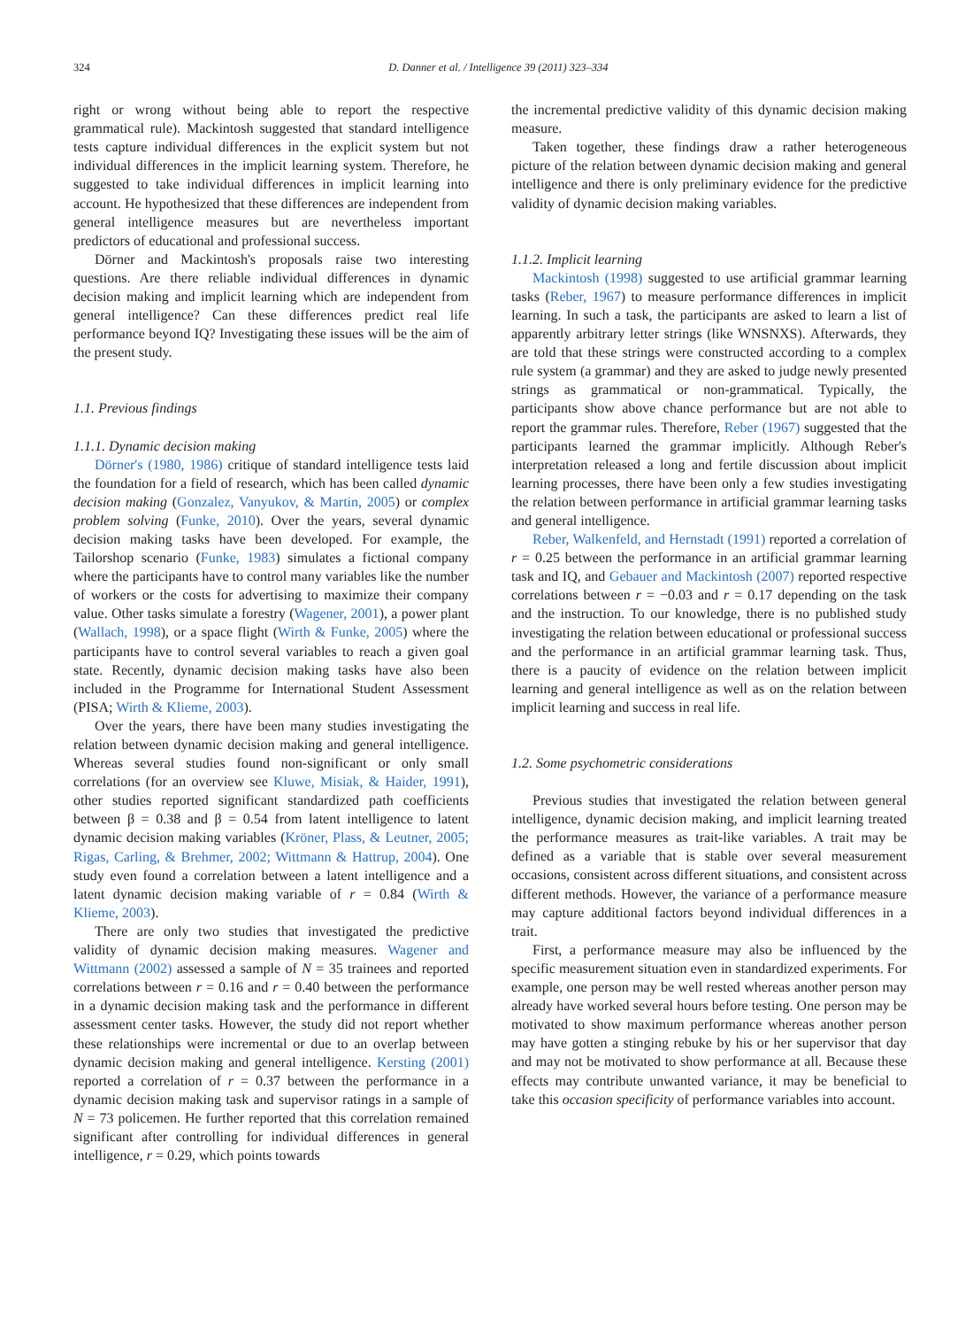324 D. Danner et al. / Intelligence 39 (2011) 323–334
right or wrong without being able to report the respective grammatical rule). Mackintosh suggested that standard intelligence tests capture individual differences in the explicit system but not individual differences in the implicit learning system. Therefore, he suggested to take individual differences in implicit learning into account. He hypothesized that these differences are independent from general intelligence measures but are nevertheless important predictors of educational and professional success.
Dörner and Mackintosh's proposals raise two interesting questions. Are there reliable individual differences in dynamic decision making and implicit learning which are independent from general intelligence? Can these differences predict real life performance beyond IQ? Investigating these issues will be the aim of the present study.
1.1. Previous findings
1.1.1. Dynamic decision making
Dörner's (1980, 1986) critique of standard intelligence tests laid the foundation for a field of research, which has been called dynamic decision making (Gonzalez, Vanyukov, & Martin, 2005) or complex problem solving (Funke, 2010). Over the years, several dynamic decision making tasks have been developed. For example, the Tailorshop scenario (Funke, 1983) simulates a fictional company where the participants have to control many variables like the number of workers or the costs for advertising to maximize their company value. Other tasks simulate a forestry (Wagener, 2001), a power plant (Wallach, 1998), or a space flight (Wirth & Funke, 2005) where the participants have to control several variables to reach a given goal state. Recently, dynamic decision making tasks have also been included in the Programme for International Student Assessment (PISA; Wirth & Klieme, 2003).
Over the years, there have been many studies investigating the relation between dynamic decision making and general intelligence. Whereas several studies found non-significant or only small correlations (for an overview see Kluwe, Misiak, & Haider, 1991), other studies reported significant standardized path coefficients between β = 0.38 and β = 0.54 from latent intelligence to latent dynamic decision making variables (Kröner, Plass, & Leutner, 2005; Rigas, Carling, & Brehmer, 2002; Wittmann & Hattrup, 2004). One study even found a correlation between a latent intelligence and a latent dynamic decision making variable of r = 0.84 (Wirth & Klieme, 2003).
There are only two studies that investigated the predictive validity of dynamic decision making measures. Wagener and Wittmann (2002) assessed a sample of N = 35 trainees and reported correlations between r = 0.16 and r = 0.40 between the performance in a dynamic decision making task and the performance in different assessment center tasks. However, the study did not report whether these relationships were incremental or due to an overlap between dynamic decision making and general intelligence. Kersting (2001) reported a correlation of r = 0.37 between the performance in a dynamic decision making task and supervisor ratings in a sample of N = 73 policemen. He further reported that this correlation remained significant after controlling for individual differences in general intelligence, r = 0.29, which points towards
the incremental predictive validity of this dynamic decision making measure.
Taken together, these findings draw a rather heterogeneous picture of the relation between dynamic decision making and general intelligence and there is only preliminary evidence for the predictive validity of dynamic decision making variables.
1.1.2. Implicit learning
Mackintosh (1998) suggested to use artificial grammar learning tasks (Reber, 1967) to measure performance differences in implicit learning. In such a task, the participants are asked to learn a list of apparently arbitrary letter strings (like WNSNXS). Afterwards, they are told that these strings were constructed according to a complex rule system (a grammar) and they are asked to judge newly presented strings as grammatical or non-grammatical. Typically, the participants show above chance performance but are not able to report the grammar rules. Therefore, Reber (1967) suggested that the participants learned the grammar implicitly. Although Reber's interpretation released a long and fertile discussion about implicit learning processes, there have been only a few studies investigating the relation between performance in artificial grammar learning tasks and general intelligence.
Reber, Walkenfeld, and Hernstadt (1991) reported a correlation of r = 0.25 between the performance in an artificial grammar learning task and IQ, and Gebauer and Mackintosh (2007) reported respective correlations between r = −0.03 and r = 0.17 depending on the task and the instruction. To our knowledge, there is no published study investigating the relation between educational or professional success and the performance in an artificial grammar learning task. Thus, there is a paucity of evidence on the relation between implicit learning and general intelligence as well as on the relation between implicit learning and success in real life.
1.2. Some psychometric considerations
Previous studies that investigated the relation between general intelligence, dynamic decision making, and implicit learning treated the performance measures as trait-like variables. A trait may be defined as a variable that is stable over several measurement occasions, consistent across different situations, and consistent across different methods. However, the variance of a performance measure may capture additional factors beyond individual differences in a trait.
First, a performance measure may also be influenced by the specific measurement situation even in standardized experiments. For example, one person may be well rested whereas another person may already have worked several hours before testing. One person may be motivated to show maximum performance whereas another person may have gotten a stinging rebuke by his or her supervisor that day and may not be motivated to show performance at all. Because these effects may contribute unwanted variance, it may be beneficial to take this occasion specificity of performance variables into account.